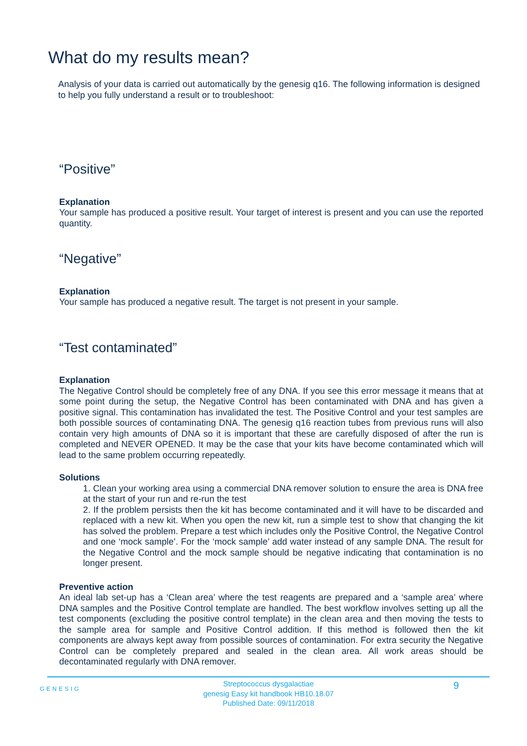What do my results mean?
Analysis of your data is carried out automatically by the genesig q16. The following information is designed to help you fully understand a result or to troubleshoot:
“Positive”
Explanation
Your sample has produced a positive result. Your target of interest is present and you can use the reported quantity.
“Negative”
Explanation
Your sample has produced a negative result. The target is not present in your sample.
“Test contaminated”
Explanation
The Negative Control should be completely free of any DNA. If you see this error message it means that at some point during the setup, the Negative Control has been contaminated with DNA and has given a positive signal. This contamination has invalidated the test. The Positive Control and your test samples are both possible sources of contaminating DNA. The genesig q16 reaction tubes from previous runs will also contain very high amounts of DNA so it is important that these are carefully disposed of after the run is completed and NEVER OPENED. It may be the case that your kits have become contaminated which will lead to the same problem occurring repeatedly.
Solutions
1. Clean your working area using a commercial DNA remover solution to ensure the area is DNA free at the start of your run and re-run the test
2. If the problem persists then the kit has become contaminated and it will have to be discarded and replaced with a new kit. When you open the new kit, run a simple test to show that changing the kit has solved the problem. Prepare a test which includes only the Positive Control, the Negative Control and one ‘mock sample’. For the ‘mock sample’ add water instead of any sample DNA. The result for the Negative Control and the mock sample should be negative indicating that contamination is no longer present.
Preventive action
An ideal lab set-up has a ‘Clean area’ where the test reagents are prepared and a ‘sample area’ where DNA samples and the Positive Control template are handled. The best workflow involves setting up all the test components (excluding the positive control template) in the clean area and then moving the tests to the sample area for sample and Positive Control addition. If this method is followed then the kit components are always kept away from possible sources of contamination. For extra security the Negative Control can be completely prepared and sealed in the clean area. All work areas should be decontaminated regularly with DNA remover.
GENESIG
Streptococcus dysgalactiae
genesig Easy kit handbook HB10.18.07
Published Date: 09/11/2018
9